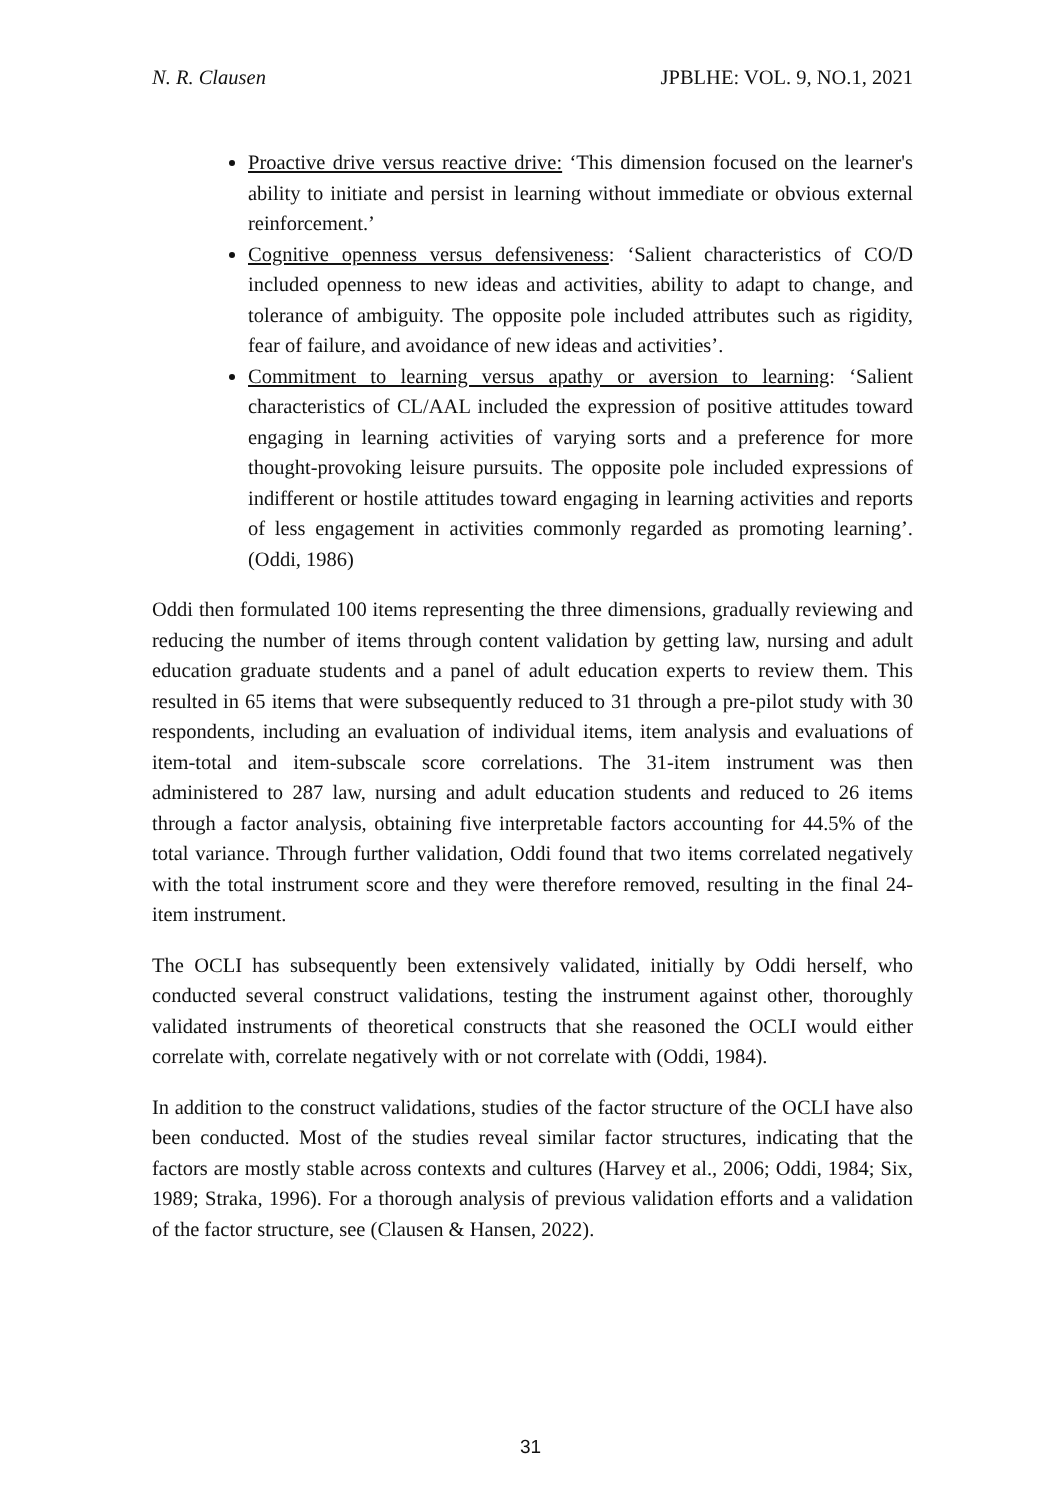N. R. Clausen JPBLHE: VOL. 9, NO.1, 2021
Proactive drive versus reactive drive: ‘This dimension focused on the learner's ability to initiate and persist in learning without immediate or obvious external reinforcement.’
Cognitive openness versus defensiveness: ‘Salient characteristics of CO/D included openness to new ideas and activities, ability to adapt to change, and tolerance of ambiguity. The opposite pole included attributes such as rigidity, fear of failure, and avoidance of new ideas and activities’.
Commitment to learning versus apathy or aversion to learning: ‘Salient characteristics of CL/AAL included the expression of positive attitudes toward engaging in learning activities of varying sorts and a preference for more thought-provoking leisure pursuits. The opposite pole included expressions of indifferent or hostile attitudes toward engaging in learning activities and reports of less engagement in activities commonly regarded as promoting learning’. (Oddi, 1986)
Oddi then formulated 100 items representing the three dimensions, gradually reviewing and reducing the number of items through content validation by getting law, nursing and adult education graduate students and a panel of adult education experts to review them. This resulted in 65 items that were subsequently reduced to 31 through a pre-pilot study with 30 respondents, including an evaluation of individual items, item analysis and evaluations of item-total and item-subscale score correlations. The 31-item instrument was then administered to 287 law, nursing and adult education students and reduced to 26 items through a factor analysis, obtaining five interpretable factors accounting for 44.5% of the total variance. Through further validation, Oddi found that two items correlated negatively with the total instrument score and they were therefore removed, resulting in the final 24-item instrument.
The OCLI has subsequently been extensively validated, initially by Oddi herself, who conducted several construct validations, testing the instrument against other, thoroughly validated instruments of theoretical constructs that she reasoned the OCLI would either correlate with, correlate negatively with or not correlate with (Oddi, 1984).
In addition to the construct validations, studies of the factor structure of the OCLI have also been conducted. Most of the studies reveal similar factor structures, indicating that the factors are mostly stable across contexts and cultures (Harvey et al., 2006; Oddi, 1984; Six, 1989; Straka, 1996). For a thorough analysis of previous validation efforts and a validation of the factor structure, see (Clausen & Hansen, 2022).
31